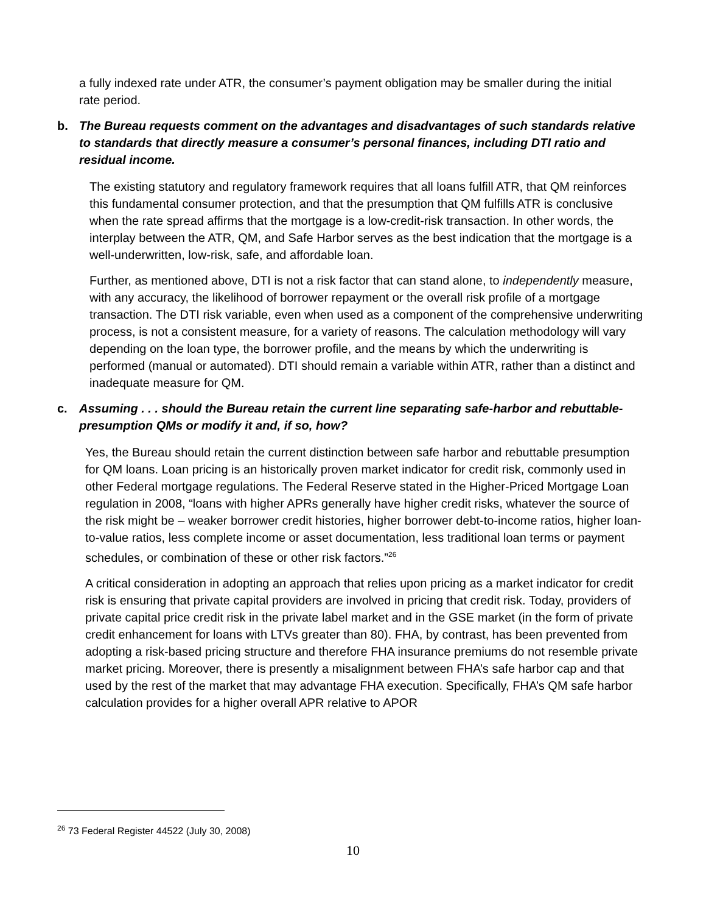a fully indexed rate under ATR, the consumer’s payment obligation may be smaller during the initial rate period.
b. The Bureau requests comment on the advantages and disadvantages of such standards relative to standards that directly measure a consumer’s personal finances, including DTI ratio and residual income.
The existing statutory and regulatory framework requires that all loans fulfill ATR, that QM reinforces this fundamental consumer protection, and that the presumption that QM fulfills ATR is conclusive when the rate spread affirms that the mortgage is a low-credit-risk transaction. In other words, the interplay between the ATR, QM, and Safe Harbor serves as the best indication that the mortgage is a well-underwritten, low-risk, safe, and affordable loan.
Further, as mentioned above, DTI is not a risk factor that can stand alone, to independently measure, with any accuracy, the likelihood of borrower repayment or the overall risk profile of a mortgage transaction. The DTI risk variable, even when used as a component of the comprehensive underwriting process, is not a consistent measure, for a variety of reasons. The calculation methodology will vary depending on the loan type, the borrower profile, and the means by which the underwriting is performed (manual or automated). DTI should remain a variable within ATR, rather than a distinct and inadequate measure for QM.
c. Assuming . . . should the Bureau retain the current line separating safe-harbor and rebuttable-presumption QMs or modify it and, if so, how?
Yes, the Bureau should retain the current distinction between safe harbor and rebuttable presumption for QM loans. Loan pricing is an historically proven market indicator for credit risk, commonly used in other Federal mortgage regulations. The Federal Reserve stated in the Higher-Priced Mortgage Loan regulation in 2008, “loans with higher APRs generally have higher credit risks, whatever the source of the risk might be – weaker borrower credit histories, higher borrower debt-to-income ratios, higher loan-to-value ratios, less complete income or asset documentation, less traditional loan terms or payment schedules, or combination of these or other risk factors.”<sup>26</sup>
A critical consideration in adopting an approach that relies upon pricing as a market indicator for credit risk is ensuring that private capital providers are involved in pricing that credit risk. Today, providers of private capital price credit risk in the private label market and in the GSE market (in the form of private credit enhancement for loans with LTVs greater than 80). FHA, by contrast, has been prevented from adopting a risk-based pricing structure and therefore FHA insurance premiums do not resemble private market pricing. Moreover, there is presently a misalignment between FHA’s safe harbor cap and that used by the rest of the market that may advantage FHA execution. Specifically, FHA’s QM safe harbor calculation provides for a higher overall APR relative to APOR
<sup>26</sup> 73 Federal Register 44522 (July 30, 2008)
10